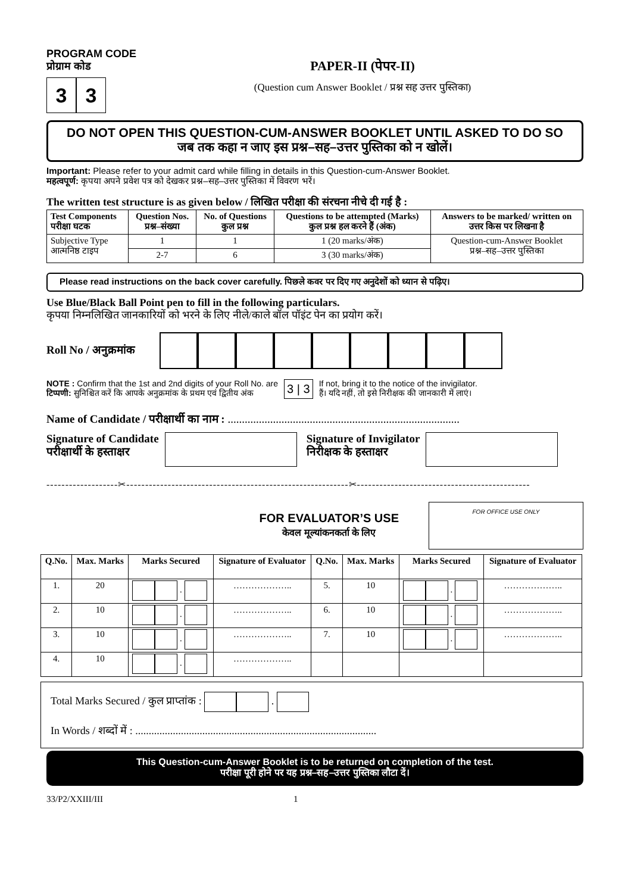PROGRAM CODE
प्रोग्राम कोड
3 3
PAPER-II (पेपर-II)
(Question cum Answer Booklet / प्रश्न सह उत्तर पुस्तिका)
DO NOT OPEN THIS QUESTION-CUM-ANSWER BOOKLET UNTIL ASKED TO DO SO
जब तक कहा न जाए इस प्रश्न–सह–उत्तर पुस्तिका को न खोलें।
Important: Please refer to your admit card while filling in details in this Question-cum-Answer Booklet.
महत्वपूर्ण: कृपया अपने प्रवेश पत्र को देखकर प्रश्न–सह–उत्तर पुस्तिका में विवरण भरें।
The written test structure is as given below / लिखित परीक्षा की संरचना नीचे दी गई है :
| Test Components परीक्षा घटक | Question Nos. प्रश्न–संख्या | No. of Questions कुल प्रश्न | Questions to be attempted (Marks) कुल प्रश्न हल करने हैं (अंक) | Answers to be marked/ written on उत्तर किस पर लिखना है |
| --- | --- | --- | --- | --- |
| Subjective Type आत्मनिष्ठ टाइप | 1 | 1 | 1 (20 marks/अंक) | Question-cum-Answer Booklet प्रश्न–सह–उत्तर पुस्तिका |
| | 2-7 | 6 | 3 (30 marks/अंक) | |
Please read instructions on the back cover carefully. पिछले कवर पर दिए गए अनुदेशों को ध्यान से पढ़िए।
Use Blue/Black Ball Point pen to fill in the following particulars.
कृपया निम्नलिखित जानकारियों को भरने के लिए नीले/काले बॉल पॉइंट पेन का प्रयोग करें।
Roll No / अनुक्रमांक
NOTE : Confirm that the 1st and 2nd digits of your Roll No. are
टिप्पणी: सुनिश्चित करें कि आपके अनुक्रमांक के प्रथम एवं द्वितीय अंक
3 | 3
If not, bring it to the notice of the invigilator.
हैं। यदि नहीं, तो इसे निरीक्षक की जानकारी में लाएं।
Name of Candidate / परीक्षार्थी का नाम : ..................................................................................
Signature of Candidate
परीक्षार्थी के हस्ताक्षर
Signature of Invigilator
निरीक्षक के हस्ताक्षर
-------------------✂-----------------------------------------------------------✂----------------------------------------------
FOR EVALUATOR’S USE
केवल मूल्यांकनकर्ता के लिए
FOR OFFICE USE ONLY
| Q.No. | Max. Marks | Marks Secured | Signature of Evaluator | Q.No. | Max. Marks | Marks Secured | Signature of Evaluator |
| --- | --- | --- | --- | --- | --- | --- | --- |
| 1. | 20 | . | ……………….. | 5. | 10 | . | ……………….. |
| 2. | 10 | . | ……………….. | 6. | 10 | . | ……………….. |
| 3. | 10 | . | ……………….. | 7. | 10 | . | ……………….. |
| 4. | 10 | . | ……………….. | | | | |
Total Marks Secured / कुल प्राप्तांक : .
In Words / शब्दों में : ..........................................................................................
This Question-cum-Answer Booklet is to be returned on completion of the test.
परीक्षा पूरी होने पर यह प्रश्न–सह–उत्तर पुस्तिका लौटा दें।
33/P2/XXIII/III 1